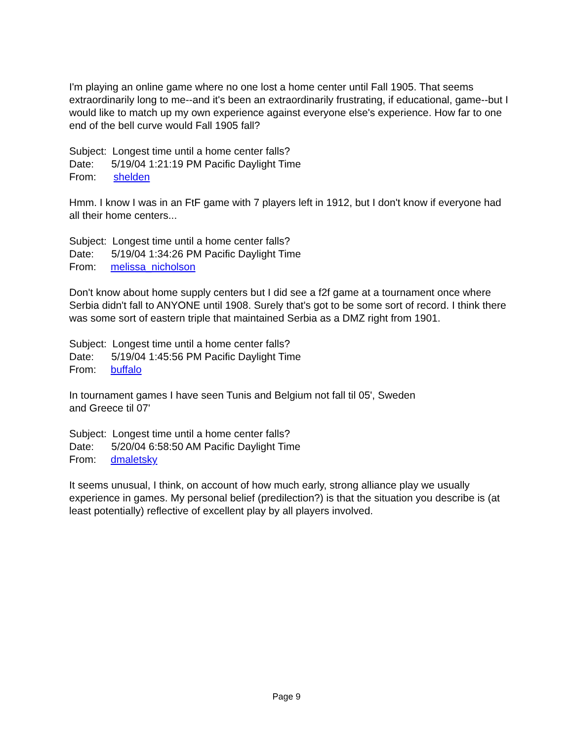I'm playing an online game where no one lost a home center until Fall 1905. That seems extraordinarily long to me--and it's been an extraordinarily frustrating, if educational, game--but I would like to match up my own experience against everyone else's experience. How far to one end of the bell curve would Fall 1905 fall?
Subject: Longest time until a home center falls?
Date: 5/19/04 1:21:19 PM Pacific Daylight Time
From: shelden
Hmm. I know I was in an FtF game with 7 players left in 1912, but I don't know if everyone had all their home centers...
Subject: Longest time until a home center falls?
Date: 5/19/04 1:34:26 PM Pacific Daylight Time
From: melissa_nicholson
Don't know about home supply centers but I did see a f2f game at a tournament once where Serbia didn't fall to ANYONE until 1908. Surely that's got to be some sort of record. I think there was some sort of eastern triple that maintained Serbia as a DMZ right from 1901.
Subject: Longest time until a home center falls?
Date: 5/19/04 1:45:56 PM Pacific Daylight Time
From: buffalo
In tournament games I have seen Tunis and Belgium not fall til 05', Sweden
and Greece til 07'
Subject: Longest time until a home center falls?
Date: 5/20/04 6:58:50 AM Pacific Daylight Time
From: dmaletsky
It seems unusual, I think, on account of how much early, strong alliance play we usually experience in games. My personal belief (predilection?) is that the situation you describe is (at least potentially) reflective of excellent play by all players involved.
Page 9